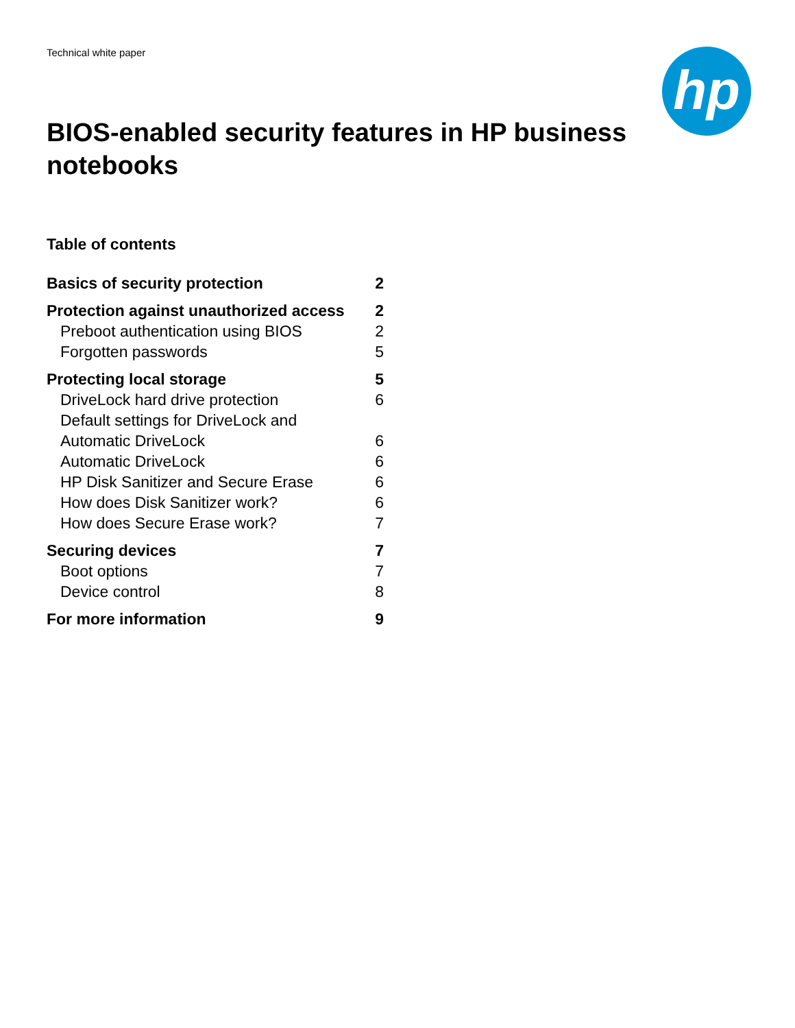Technical white paper
hp
BIOS-enabled security features in HP business notebooks
Table of contents
| Basics of security protection | 2 |
| Protection against unauthorized access | 2 |
| Preboot authentication using BIOS | 2 |
| Forgotten passwords | 5 |
| Protecting local storage | 5 |
| DriveLock hard drive protection | 6 |
| Default settings for DriveLock and Automatic DriveLock | 6 |
| Automatic DriveLock | 6 |
| HP Disk Sanitizer and Secure Erase | 6 |
| How does Disk Sanitizer work? | 6 |
| How does Secure Erase work? | 7 |
| Securing devices | 7 |
| Boot options | 7 |
| Device control | 8 |
| For more information | 9 |